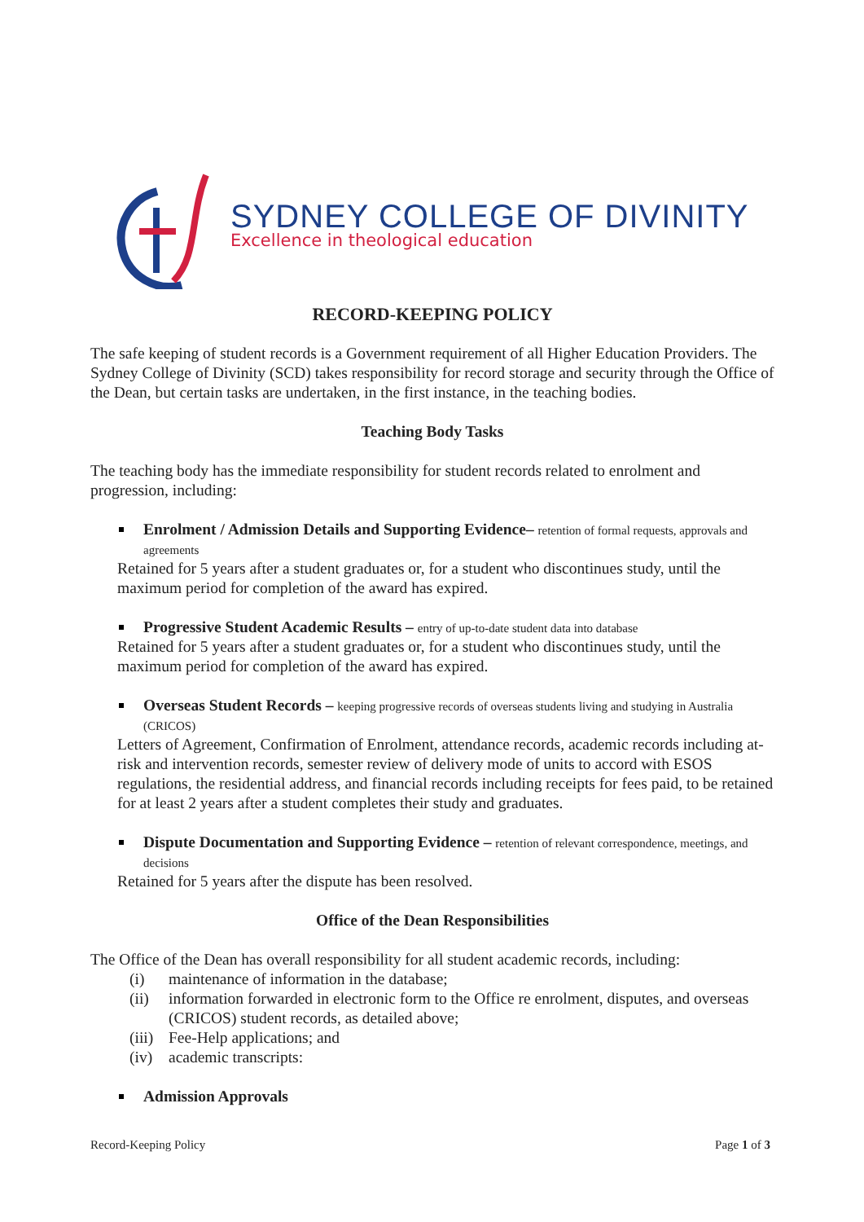SYDNEY COLLEGE OF DIVINITY
Excellence in theological education
RECORD-KEEPING POLICY
The safe keeping of student records is a Government requirement of all Higher Education Providers. The Sydney College of Divinity (SCD) takes responsibility for record storage and security through the Office of the Dean, but certain tasks are undertaken, in the first instance, in the teaching bodies.
Teaching Body Tasks
The teaching body has the immediate responsibility for student records related to enrolment and progression, including:
Enrolment / Admission Details and Supporting Evidence– retention of formal requests, approvals and agreements
Retained for 5 years after a student graduates or, for a student who discontinues study, until the maximum period for completion of the award has expired.
Progressive Student Academic Results – entry of up-to-date student data into database
Retained for 5 years after a student graduates or, for a student who discontinues study, until the maximum period for completion of the award has expired.
Overseas Student Records – keeping progressive records of overseas students living and studying in Australia (CRICOS)
Letters of Agreement, Confirmation of Enrolment, attendance records, academic records including at-risk and intervention records, semester review of delivery mode of units to accord with ESOS regulations, the residential address, and financial records including receipts for fees paid, to be retained for at least 2 years after a student completes their study and graduates.
Dispute Documentation and Supporting Evidence – retention of relevant correspondence, meetings, and decisions
Retained for 5 years after the dispute has been resolved.
Office of the Dean Responsibilities
The Office of the Dean has overall responsibility for all student academic records, including:
(i) maintenance of information in the database;
(ii) information forwarded in electronic form to the Office re enrolment, disputes, and overseas (CRICOS) student records, as detailed above;
(iii) Fee-Help applications; and
(iv) academic transcripts:
Admission Approvals
Record-Keeping Policy Page 1 of 3